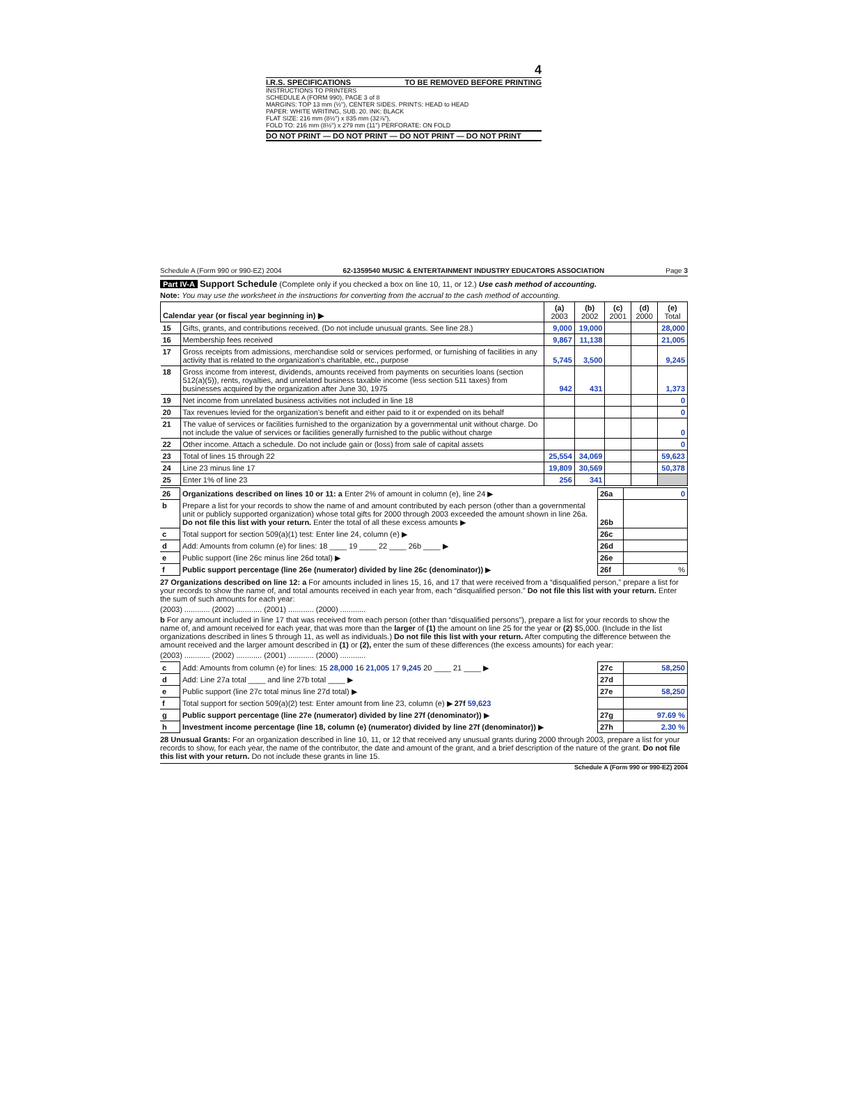4
I.R.S. SPECIFICATIONS TO BE REMOVED BEFORE PRINTING
INSTRUCTIONS TO PRINTERS
SCHEDULE A (FORM 990), PAGE 3 of 8
MARGINS: TOP 13 mm (½"), CENTER SIDES. PRINTS: HEAD to HEAD
PAPER: WHITE WRITING, SUB. 20. INK: BLACK
FLAT SIZE: 216 mm (8½") x 835 mm (32⅞"),
FOLD TO: 216 mm (8½") x 279 mm (11") PERFORATE: ON FOLD
DO NOT PRINT — DO NOT PRINT — DO NOT PRINT — DO NOT PRINT
Schedule A (Form 990 or 990-EZ) 2004 62-1359540 MUSIC & ENTERTAINMENT INDUSTRY EDUCATORS ASSOCIATION Page 3
Part IV-A Support Schedule (Complete only if you checked a box on line 10, 11, or 12.) Use cash method of accounting.
Note: You may use the worksheet in the instructions for converting from the accrual to the cash method of accounting.
| Calendar year (or fiscal year beginning in) ▶ | | (a) 2003 | (b) 2002 | (c) 2001 | (d) 2000 | (e) Total |
| --- | --- | --- | --- | --- | --- | --- |
| 15 | Gifts, grants, and contributions received. (Do not include unusual grants. See line 28.) | 9,000 | 19,000 | | | 28,000 |
| 16 | Membership fees received | 9,867 | 11,138 | | | 21,005 |
| 17 | Gross receipts from admissions, merchandise sold or services performed, or furnishing of facilities in any activity that is related to the organization's charitable, etc., purpose | 5,745 | 3,500 | | | 9,245 |
| 18 | Gross income from interest, dividends, amounts received from payments on securities loans (section 512(a)(5)), rents, royalties, and unrelated business taxable income (less section 511 taxes) from businesses acquired by the organization after June 30, 1975 | 942 | 431 | | | 1,373 |
| 19 | Net income from unrelated business activities not included in line 18 | | | | | 0 |
| 20 | Tax revenues levied for the organization's benefit and either paid to it or expended on its behalf | | | | | 0 |
| 21 | The value of services or facilities furnished to the organization by a governmental unit without charge. Do not include the value of services or facilities generally furnished to the public without charge | | | | | 0 |
| 22 | Other income. Attach a schedule. Do not include gain or (loss) from sale of capital assets | | | | | 0 |
| 23 | Total of lines 15 through 22 | 25,554 | 34,069 | | | 59,623 |
| 24 | Line 23 minus line 17 | 19,809 | 30,569 | | | 50,378 |
| 25 | Enter 1% of line 23 | 256 | 341 | | | |
| 26 | Organizations described on lines 10 or 11: a Enter 2% of amount in column (e), line 24 ▶ | 26a | 0 |
| b | Prepare a list for your records to show the name of and amount contributed by each person (other than a governmental unit or publicly supported organization) whose total gifts for 2000 through 2003 exceeded the amount shown in line 26a. Do not file this list with your return. Enter the total of all these excess amounts ▶ | 26b | |
| c | Total support for section 509(a)(1) test: Enter line 24, column (e) ▶ | 26c | |
| d | Add: Amounts from column (e) for lines: 18 ____ 19 ____ 22 ____ 26b ____ ▶ | 26d | |
| e | Public support (line 26c minus line 26d total) ▶ | 26e | |
| f | Public support percentage (line 26e (numerator) divided by line 26c (denominator)) ▶ | 26f | % |
27 Organizations described on line 12: a For amounts included in lines 15, 16, and 17 that were received from a “disqualified person,” prepare a list for your records to show the name of, and total amounts received in each year from, each “disqualified person.” Do not file this list with your return. Enter the sum of such amounts for each year:
(2003) ............ (2002) ............ (2001) ............ (2000) ............
b For any amount included in line 17 that was received from each person (other than “disqualified persons”), prepare a list for your records to show the name of, and amount received for each year, that was more than the larger of (1) the amount on line 25 for the year or (2) $5,000. (Include in the list organizations described in lines 5 through 11, as well as individuals.) Do not file this list with your return. After computing the difference between the amount received and the larger amount described in (1) or (2), enter the sum of these differences (the excess amounts) for each year:
(2003) ............ (2002) ............ (2001) ............ (2000) ............
| c | Add: Amounts from column (e) for lines: 15 28,000 16 21,005 17 9,245 20 ____ 21 ____ ▶ | 27c | 58,250 |
| d | Add: Line 27a total ____ and line 27b total ____ ▶ | 27d | |
| e | Public support (line 27c total minus line 27d total) ▶ | 27e | 58,250 |
| f | Total support for section 509(a)(2) test: Enter amount from line 23, column (e) ▶ 27f 59,623 | | |
| g | Public support percentage (line 27e (numerator) divided by line 27f (denominator)) ▶ | 27g | 97.69 % |
| h | Investment income percentage (line 18, column (e) (numerator) divided by line 27f (denominator)) ▶ | 27h | 2.30 % |
28 Unusual Grants: For an organization described in line 10, 11, or 12 that received any unusual grants during 2000 through 2003, prepare a list for your records to show, for each year, the name of the contributor, the date and amount of the grant, and a brief description of the nature of the grant. Do not file this list with your return. Do not include these grants in line 15.
Schedule A (Form 990 or 990-EZ) 2004